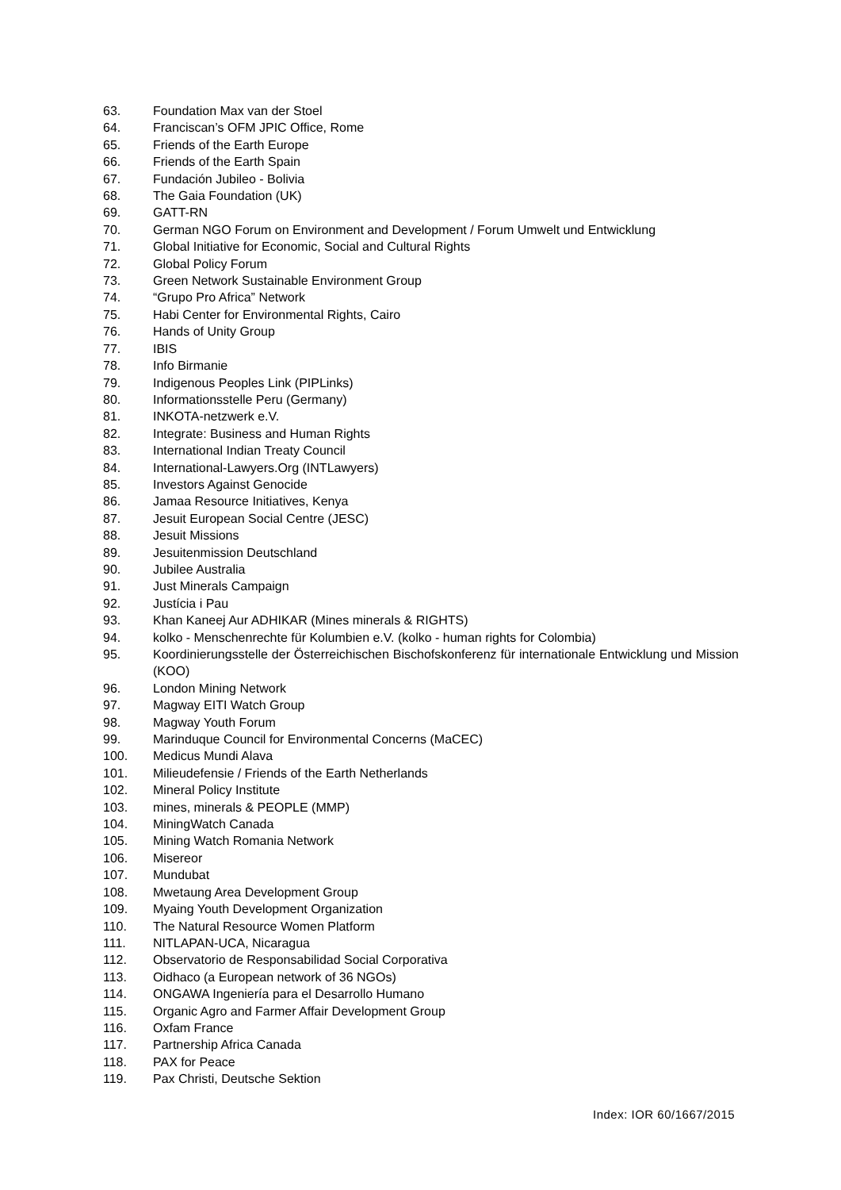63. Foundation Max van der Stoel
64. Franciscan’s OFM JPIC Office, Rome
65. Friends of the Earth Europe
66. Friends of the Earth Spain
67. Fundación Jubileo - Bolivia
68. The Gaia Foundation (UK)
69. GATT-RN
70. German NGO Forum on Environment and Development / Forum Umwelt und Entwicklung
71. Global Initiative for Economic, Social and Cultural Rights
72. Global Policy Forum
73. Green Network Sustainable Environment Group
74. “Grupo Pro Africa” Network
75. Habi Center for Environmental Rights, Cairo
76. Hands of Unity Group
77. IBIS
78. Info Birmanie
79. Indigenous Peoples Link (PIPLinks)
80. Informationsstelle Peru (Germany)
81. INKOTA-netzwerk e.V.
82. Integrate: Business and Human Rights
83. International Indian Treaty Council
84. International-Lawyers.Org (INTLawyers)
85. Investors Against Genocide
86. Jamaa Resource Initiatives, Kenya
87. Jesuit European Social Centre (JESC)
88. Jesuit Missions
89. Jesuitenmission Deutschland
90. Jubilee Australia
91. Just Minerals Campaign
92. Justícia i Pau
93. Khan Kaneej Aur ADHIKAR (Mines minerals & RIGHTS)
94. kolko - Menschenrechte für Kolumbien e.V. (kolko - human rights for Colombia)
95. Koordinierungsstelle der Österreichischen Bischofskonferenz für internationale Entwicklung und Mission (KOO)
96. London Mining Network
97. Magway EITI Watch Group
98. Magway Youth Forum
99. Marinduque Council for Environmental Concerns (MaCEC)
100. Medicus Mundi Alava
101. Milieudefensie / Friends of the Earth Netherlands
102. Mineral Policy Institute
103. mines, minerals & PEOPLE (MMP)
104. MiningWatch Canada
105. Mining Watch Romania Network
106. Misereor
107. Mundubat
108. Mwetaung Area Development Group
109. Myaing Youth Development Organization
110. The Natural Resource Women Platform
111. NITLAPAN-UCA, Nicaragua
112. Observatorio de Responsabilidad Social Corporativa
113. Oidhaco (a European network of 36 NGOs)
114. ONGAWA Ingeniería para el Desarrollo Humano
115. Organic Agro and Farmer Affair Development Group
116. Oxfam France
117. Partnership Africa Canada
118. PAX for Peace
119. Pax Christi, Deutsche Sektion
Index: IOR 60/1667/2015